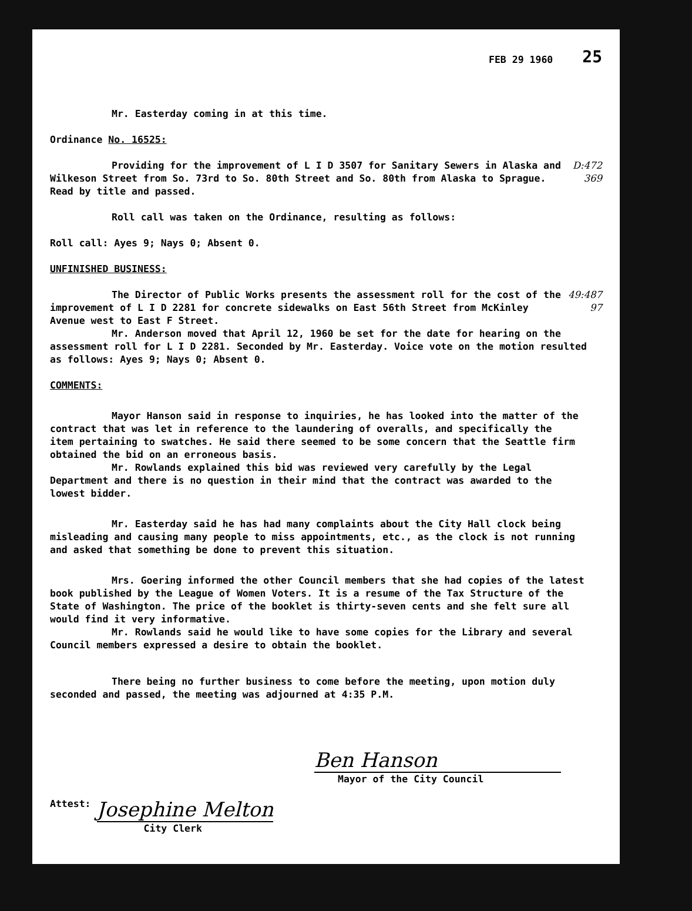FEB 29 1960 25
Mr. Easterday coming in at this time.
Ordinance No. 16525:
Providing for the improvement of L I D 3507 for Sanitary Sewers in Alaska and Wilkeson Street from So. 73rd to So. 80th Street and So. 80th from Alaska to Sprague. Read by title and passed.
D:472 369
Roll call was taken on the Ordinance, resulting as follows:
Roll call: Ayes 9; Nays 0; Absent 0.
UNFINISHED BUSINESS:
The Director of Public Works presents the assessment roll for the cost of the improvement of L I D 2281 for concrete sidewalks on East 56th Street from McKinley Avenue west to East F Street.
49:487 97
Mr. Anderson moved that April 12, 1960 be set for the date for hearing on the assessment roll for L I D 2281. Seconded by Mr. Easterday. Voice vote on the motion resulted as follows: Ayes 9; Nays 0; Absent 0.
COMMENTS:
Mayor Hanson said in response to inquiries, he has looked into the matter of the contract that was let in reference to the laundering of overalls, and specifically the item pertaining to swatches. He said there seemed to be some concern that the Seattle firm obtained the bid on an erroneous basis.
Mr. Rowlands explained this bid was reviewed very carefully by the Legal Department and there is no question in their mind that the contract was awarded to the lowest bidder.
Mr. Easterday said he has had many complaints about the City Hall clock being misleading and causing many people to miss appointments, etc., as the clock is not running and asked that something be done to prevent this situation.
Mrs. Goering informed the other Council members that she had copies of the latest book published by the League of Women Voters. It is a resume of the Tax Structure of the State of Washington. The price of the booklet is thirty-seven cents and she felt sure all would find it very informative.
Mr. Rowlands said he would like to have some copies for the Library and several Council members expressed a desire to obtain the booklet.
There being no further business to come before the meeting, upon motion duly seconded and passed, the meeting was adjourned at 4:35 P.M.
Ben Hanson
Mayor of the City Council
Attest:
Josephine Melton
City Clerk